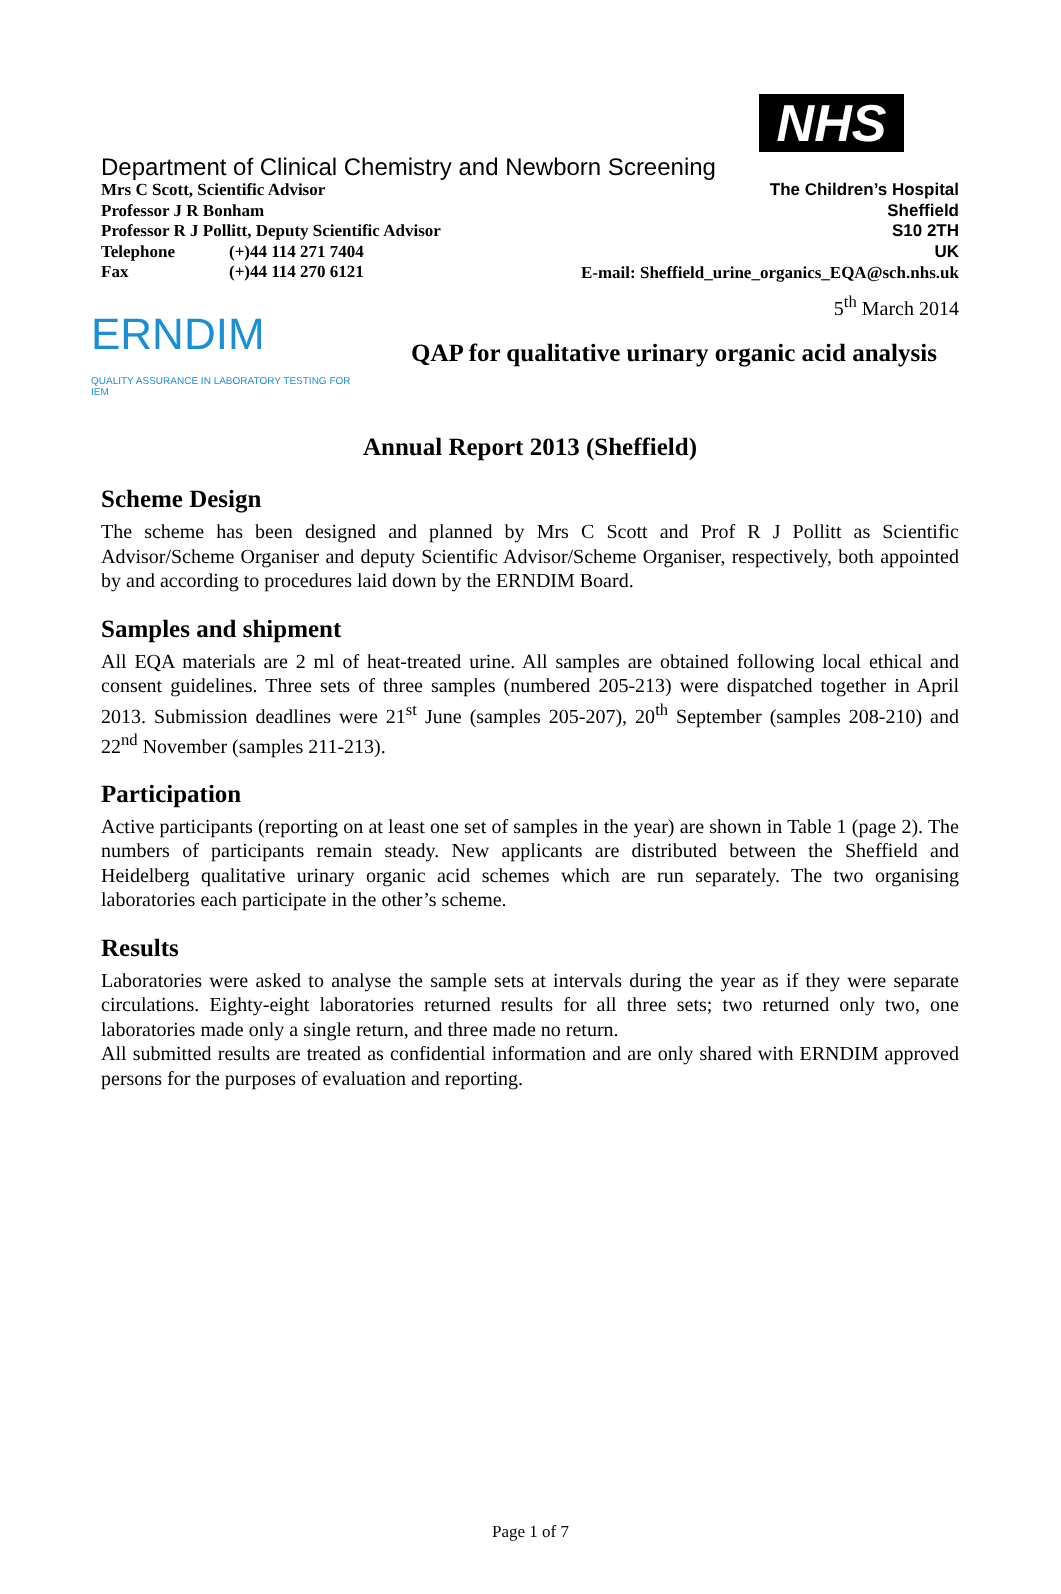NHS
Department of Clinical Chemistry and Newborn Screening
Mrs C Scott, Scientific Advisor
Professor J R Bonham
Professor R J Pollitt, Deputy Scientific Advisor
Telephone (+)44 114 271 7404
Fax (+)44 114 270 6121
The Children’s Hospital
Sheffield
S10 2TH
UK
E-mail: Sheffield_urine_organics_EQA@sch.nhs.uk
5<sup>th</sup> March 2014
ERNDIM
QUALITY ASSURANCE IN LABORATORY TESTING FOR IEM
QAP for qualitative urinary organic acid analysis
Annual Report 2013 (Sheffield)
Scheme Design
The scheme has been designed and planned by Mrs C Scott and Prof R J Pollitt as Scientific Advisor/Scheme Organiser and deputy Scientific Advisor/Scheme Organiser, respectively, both appointed by and according to procedures laid down by the ERNDIM Board.
Samples and shipment
All EQA materials are 2 ml of heat-treated urine. All samples are obtained following local ethical and consent guidelines. Three sets of three samples (numbered 205-213) were dispatched together in April 2013. Submission deadlines were 21<sup>st</sup> June (samples 205-207), 20<sup>th</sup> September (samples 208-210) and 22<sup>nd</sup> November (samples 211-213).
Participation
Active participants (reporting on at least one set of samples in the year) are shown in Table 1 (page 2). The numbers of participants remain steady. New applicants are distributed between the Sheffield and Heidelberg qualitative urinary organic acid schemes which are run separately. The two organising laboratories each participate in the other’s scheme.
Results
Laboratories were asked to analyse the sample sets at intervals during the year as if they were separate circulations. Eighty-eight laboratories returned results for all three sets; two returned only two, one laboratories made only a single return, and three made no return.
All submitted results are treated as confidential information and are only shared with ERNDIM approved persons for the purposes of evaluation and reporting.
Page 1 of 7